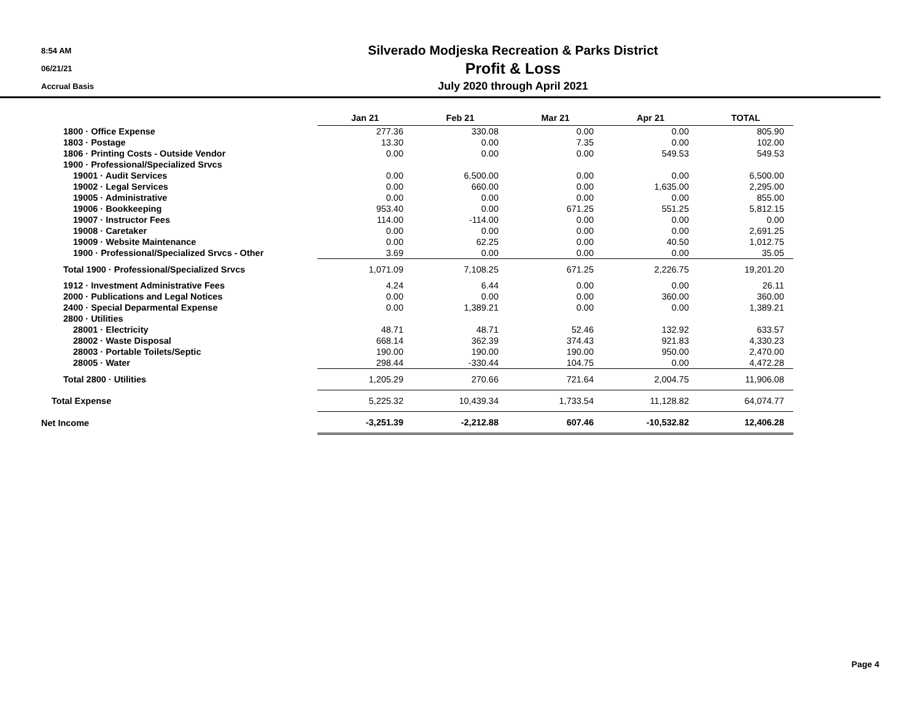8:54 AM
06/21/21
Accrual Basis
Silverado Modjeska Recreation & Parks District
Profit & Loss
July 2020 through April 2021
| | Jan 21 | Feb 21 | Mar 21 | Apr 21 | TOTAL |
| 1800 · Office Expense | 277.36 | 330.08 | 0.00 | 0.00 | 805.90 |
| 1803 · Postage | 13.30 | 0.00 | 7.35 | 0.00 | 102.00 |
| 1806 · Printing Costs - Outside Vendor | 0.00 | 0.00 | 0.00 | 549.53 | 549.53 |
| 1900 · Professional/Specialized Srvcs | | | | | |
| 19001 · Audit Services | 0.00 | 6,500.00 | 0.00 | 0.00 | 6,500.00 |
| 19002 · Legal Services | 0.00 | 660.00 | 0.00 | 1,635.00 | 2,295.00 |
| 19005 · Administrative | 0.00 | 0.00 | 0.00 | 0.00 | 855.00 |
| 19006 · Bookkeeping | 953.40 | 0.00 | 671.25 | 551.25 | 5,812.15 |
| 19007 · Instructor Fees | 114.00 | -114.00 | 0.00 | 0.00 | 0.00 |
| 19008 · Caretaker | 0.00 | 0.00 | 0.00 | 0.00 | 2,691.25 |
| 19009 · Website Maintenance | 0.00 | 62.25 | 0.00 | 40.50 | 1,012.75 |
| 1900 · Professional/Specialized Srvcs - Other | 3.69 | 0.00 | 0.00 | 0.00 | 35.05 |
| Total 1900 · Professional/Specialized Srvcs | 1,071.09 | 7,108.25 | 671.25 | 2,226.75 | 19,201.20 |
| 1912 · Investment Administrative Fees | 4.24 | 6.44 | 0.00 | 0.00 | 26.11 |
| 2000 · Publications and Legal Notices | 0.00 | 0.00 | 0.00 | 360.00 | 360.00 |
| 2400 · Special Deparmental Expense | 0.00 | 1,389.21 | 0.00 | 0.00 | 1,389.21 |
| 2800 · Utilities | | | | | |
| 28001 · Electricity | 48.71 | 48.71 | 52.46 | 132.92 | 633.57 |
| 28002 · Waste Disposal | 668.14 | 362.39 | 374.43 | 921.83 | 4,330.23 |
| 28003 · Portable Toilets/Septic | 190.00 | 190.00 | 190.00 | 950.00 | 2,470.00 |
| 28005 · Water | 298.44 | -330.44 | 104.75 | 0.00 | 4,472.28 |
| Total 2800 · Utilities | 1,205.29 | 270.66 | 721.64 | 2,004.75 | 11,906.08 |
| Total Expense | 5,225.32 | 10,439.34 | 1,733.54 | 11,128.82 | 64,074.77 |
| Net Income | -3,251.39 | -2,212.88 | 607.46 | -10,532.82 | 12,406.28 |
Page 4